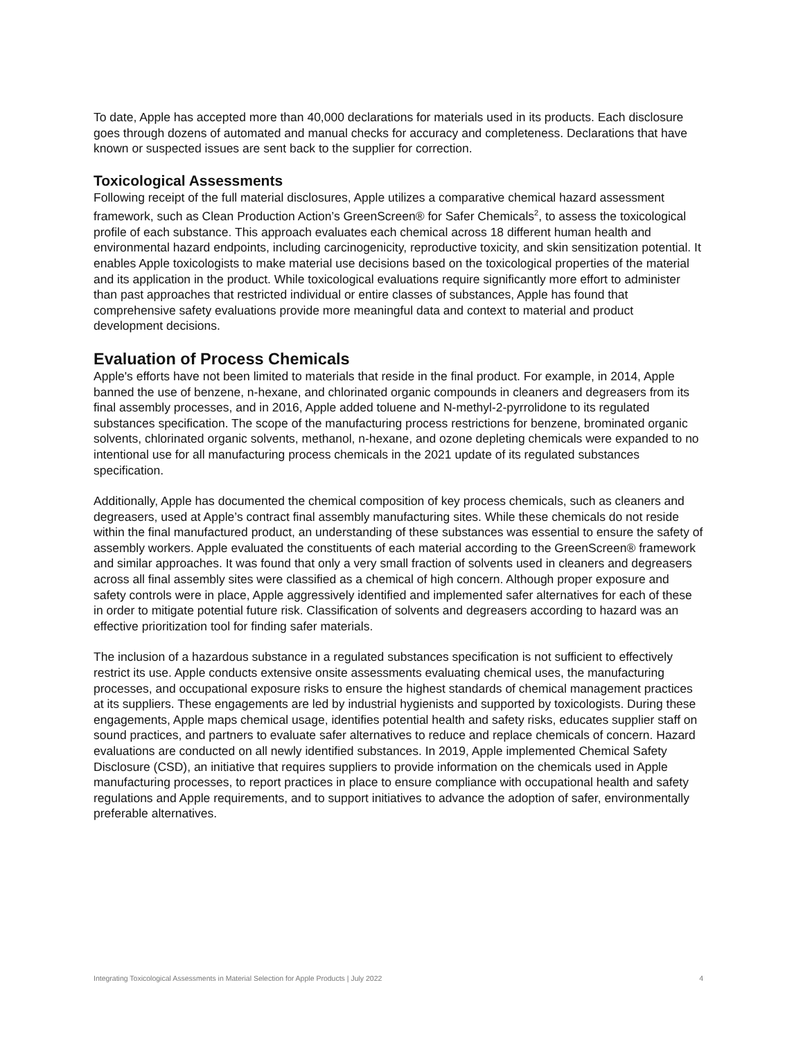To date, Apple has accepted more than 40,000 declarations for materials used in its products. Each disclosure goes through dozens of automated and manual checks for accuracy and completeness. Declarations that have known or suspected issues are sent back to the supplier for correction.
Toxicological Assessments
Following receipt of the full material disclosures, Apple utilizes a comparative chemical hazard assessment framework, such as Clean Production Action’s GreenScreen® for Safer Chemicals<sup>2</sup>, to assess the toxicological profile of each substance. This approach evaluates each chemical across 18 different human health and environmental hazard endpoints, including carcinogenicity, reproductive toxicity, and skin sensitization potential. It enables Apple toxicologists to make material use decisions based on the toxicological properties of the material and its application in the product. While toxicological evaluations require significantly more effort to administer than past approaches that restricted individual or entire classes of substances, Apple has found that comprehensive safety evaluations provide more meaningful data and context to material and product development decisions.
Evaluation of Process Chemicals
Apple's efforts have not been limited to materials that reside in the final product. For example, in 2014, Apple banned the use of benzene, n-hexane, and chlorinated organic compounds in cleaners and degreasers from its final assembly processes, and in 2016, Apple added toluene and N-methyl-2-pyrrolidone to its regulated substances specification. The scope of the manufacturing process restrictions for benzene, brominated organic solvents, chlorinated organic solvents, methanol, n-hexane, and ozone depleting chemicals were expanded to no intentional use for all manufacturing process chemicals in the 2021 update of its regulated substances specification.
Additionally, Apple has documented the chemical composition of key process chemicals, such as cleaners and degreasers, used at Apple’s contract final assembly manufacturing sites. While these chemicals do not reside within the final manufactured product, an understanding of these substances was essential to ensure the safety of assembly workers. Apple evaluated the constituents of each material according to the GreenScreen® framework and similar approaches. It was found that only a very small fraction of solvents used in cleaners and degreasers across all final assembly sites were classified as a chemical of high concern. Although proper exposure and safety controls were in place, Apple aggressively identified and implemented safer alternatives for each of these in order to mitigate potential future risk. Classification of solvents and degreasers according to hazard was an effective prioritization tool for finding safer materials.
The inclusion of a hazardous substance in a regulated substances specification is not sufficient to effectively restrict its use. Apple conducts extensive onsite assessments evaluating chemical uses, the manufacturing processes, and occupational exposure risks to ensure the highest standards of chemical management practices at its suppliers. These engagements are led by industrial hygienists and supported by toxicologists. During these engagements, Apple maps chemical usage, identifies potential health and safety risks, educates supplier staff on sound practices, and partners to evaluate safer alternatives to reduce and replace chemicals of concern. Hazard evaluations are conducted on all newly identified substances. In 2019, Apple implemented Chemical Safety Disclosure (CSD), an initiative that requires suppliers to provide information on the chemicals used in Apple manufacturing processes, to report practices in place to ensure compliance with occupational health and safety regulations and Apple requirements, and to support initiatives to advance the adoption of safer, environmentally preferable alternatives.
Integrating Toxicological Assessments in Material Selection for Apple Products | July 2022 4